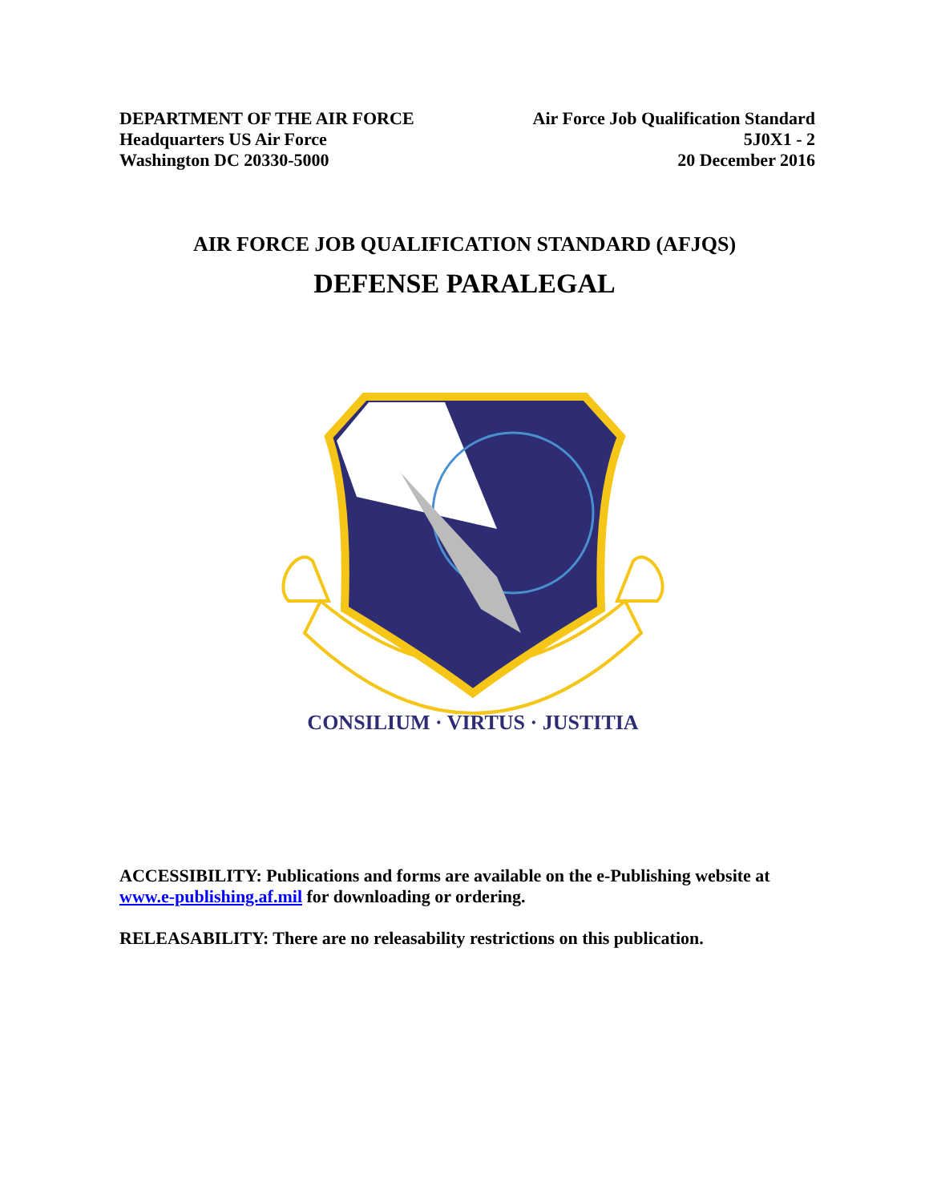DEPARTMENT OF THE AIR FORCE
Headquarters US Air Force
Washington DC 20330-5000
Air Force Job Qualification Standard
5J0X1 - 2
20 December 2016
AIR FORCE JOB QUALIFICATION STANDARD (AFJQS)
DEFENSE PARALEGAL
CONSILIUM · VIRTUS · JUSTITIA
ACCESSIBILITY: Publications and forms are available on the e-Publishing website at www.e-publishing.af.mil for downloading or ordering.
RELEASABILITY: There are no releasability restrictions on this publication.